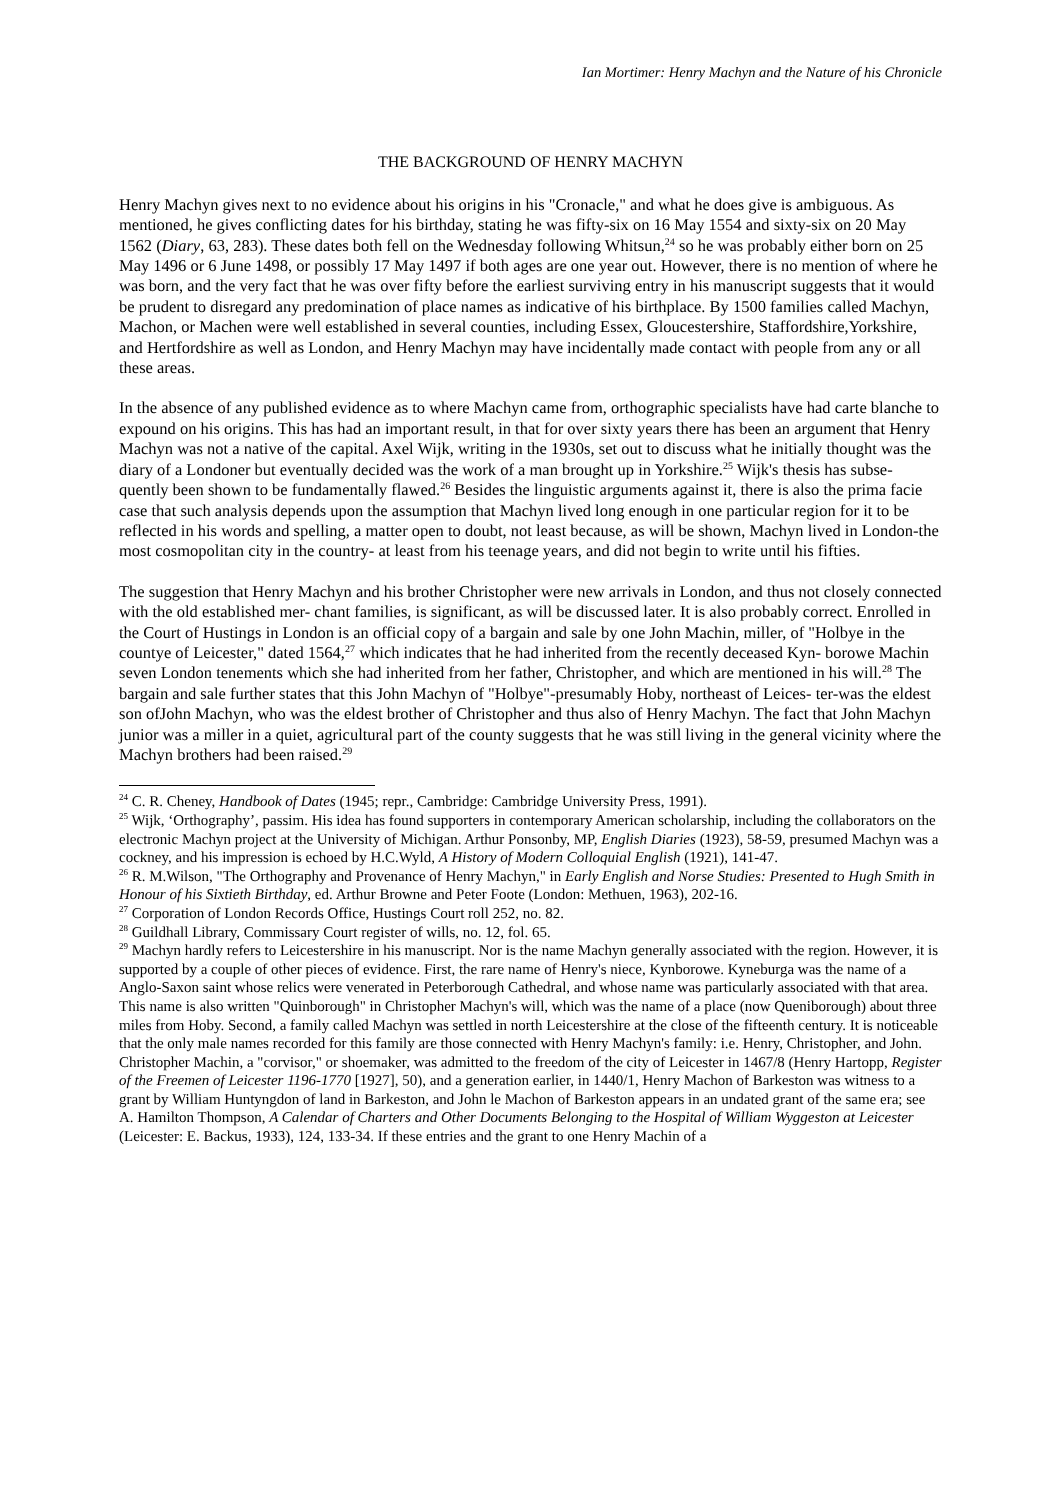Ian Mortimer: Henry Machyn and the Nature of his Chronicle
THE BACKGROUND OF HENRY MACHYN
Henry Machyn gives next to no evidence about his origins in his "Cronacle," and what he does give is ambiguous. As mentioned, he gives conflicting dates for his birthday, stating he was fifty-six on 16 May 1554 and sixty-six on 20 May 1562 (Diary, 63, 283). These dates both fell on the Wednesday following Whitsun,<sup>24</sup> so he was probably either born on 25 May 1496 or 6 June 1498, or possibly 17 May 1497 if both ages are one year out. However, there is no mention of where he was born, and the very fact that he was over fifty before the earliest surviving entry in his manuscript suggests that it would be prudent to disregard any predomination of place names as indicative of his birthplace. By 1500 families called Machyn, Machon, or Machen were well established in several counties, including Essex, Gloucestershire, Staffordshire,Yorkshire, and Hertfordshire as well as London, and Henry Machyn may have incidentally made contact with people from any or all these areas.
In the absence of any published evidence as to where Machyn came from, orthographic specialists have had carte blanche to expound on his origins. This has had an important result, in that for over sixty years there has been an argument that Henry Machyn was not a native of the capital. Axel Wijk, writing in the 1930s, set out to discuss what he initially thought was the diary of a Londoner but eventually decided was the work of a man brought up in Yorkshire.<sup>25</sup> Wijk's thesis has subse- quently been shown to be fundamentally flawed.<sup>26</sup> Besides the linguistic arguments against it, there is also the prima facie case that such analysis depends upon the assumption that Machyn lived long enough in one particular region for it to be reflected in his words and spelling, a matter open to doubt, not least because, as will be shown, Machyn lived in London-the most cosmopolitan city in the country- at least from his teenage years, and did not begin to write until his fifties.
The suggestion that Henry Machyn and his brother Christopher were new arrivals in London, and thus not closely connected with the old established mer- chant families, is significant, as will be discussed later. It is also probably correct. Enrolled in the Court of Hustings in London is an official copy of a bargain and sale by one John Machin, miller, of "Holbye in the countye of Leicester," dated 1564,<sup>27</sup> which indicates that he had inherited from the recently deceased Kyn- borowe Machin seven London tenements which she had inherited from her father, Christopher, and which are mentioned in his will.<sup>28</sup> The bargain and sale further states that this John Machyn of "Holbye"-presumably Hoby, northeast of Leices- ter-was the eldest son ofJohn Machyn, who was the eldest brother of Christopher and thus also of Henry Machyn. The fact that John Machyn junior was a miller in a quiet, agricultural part of the county suggests that he was still living in the general vicinity where the Machyn brothers had been raised.<sup>29</sup>
<sup>24</sup> C. R. Cheney, Handbook of Dates (1945; repr., Cambridge: Cambridge University Press, 1991).
<sup>25</sup> Wijk, ‘Orthography’, passim. His idea has found supporters in contemporary American scholarship, including the collaborators on the electronic Machyn project at the University of Michigan. Arthur Ponsonby, MP, English Diaries (1923), 58-59, presumed Machyn was a cockney, and his impression is echoed by H.C.Wyld, A History of Modern Colloquial English (1921), 141-47.
<sup>26</sup> R. M.Wilson, "The Orthography and Provenance of Henry Machyn," in Early English and Norse Studies: Presented to Hugh Smith in Honour of his Sixtieth Birthday, ed. Arthur Browne and Peter Foote (London: Methuen, 1963), 202-16.
<sup>27</sup> Corporation of London Records Office, Hustings Court roll 252, no. 82.
<sup>28</sup> Guildhall Library, Commissary Court register of wills, no. 12, fol. 65.
<sup>29</sup> Machyn hardly refers to Leicestershire in his manuscript. Nor is the name Machyn generally associated with the region. However, it is supported by a couple of other pieces of evidence. First, the rare name of Henry's niece, Kynborowe. Kyneburga was the name of a Anglo-Saxon saint whose relics were venerated in Peterborough Cathedral, and whose name was particularly associated with that area. This name is also written "Quinborough" in Christopher Machyn's will, which was the name of a place (now Queniborough) about three miles from Hoby. Second, a family called Machyn was settled in north Leicestershire at the close of the fifteenth century. It is noticeable that the only male names recorded for this family are those connected with Henry Machyn's family: i.e. Henry, Christopher, and John. Christopher Machin, a "corvisor," or shoemaker, was admitted to the freedom of the city of Leicester in 1467/8 (Henry Hartopp, Register of the Freemen of Leicester 1196-1770 [1927], 50), and a generation earlier, in 1440/1, Henry Machon of Barkeston was witness to a grant by William Huntyngdon of land in Barkeston, and John le Machon of Barkeston appears in an undated grant of the same era; see A. Hamilton Thompson, A Calendar of Charters and Other Documents Belonging to the Hospital of William Wyggeston at Leicester (Leicester: E. Backus, 1933), 124, 133-34. If these entries and the grant to one Henry Machin of a